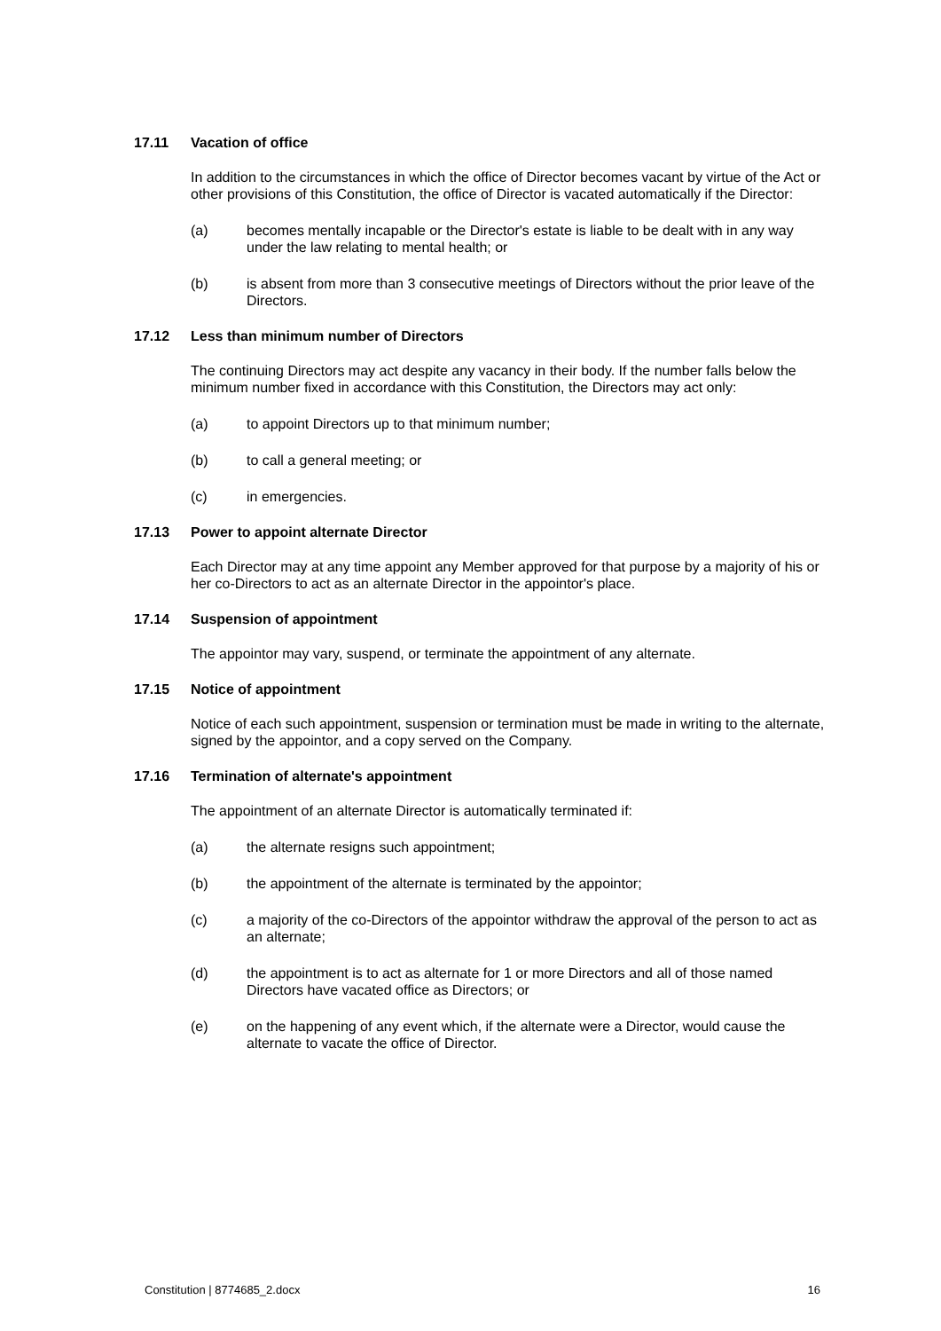17.11 Vacation of office
In addition to the circumstances in which the office of Director becomes vacant by virtue of the Act or other provisions of this Constitution, the office of Director is vacated automatically if the Director:
(a) becomes mentally incapable or the Director's estate is liable to be dealt with in any way under the law relating to mental health; or
(b) is absent from more than 3 consecutive meetings of Directors without the prior leave of the Directors.
17.12 Less than minimum number of Directors
The continuing Directors may act despite any vacancy in their body. If the number falls below the minimum number fixed in accordance with this Constitution, the Directors may act only:
(a) to appoint Directors up to that minimum number;
(b) to call a general meeting; or
(c) in emergencies.
17.13 Power to appoint alternate Director
Each Director may at any time appoint any Member approved for that purpose by a majority of his or her co-Directors to act as an alternate Director in the appointor's place.
17.14 Suspension of appointment
The appointor may vary, suspend, or terminate the appointment of any alternate.
17.15 Notice of appointment
Notice of each such appointment, suspension or termination must be made in writing to the alternate, signed by the appointor, and a copy served on the Company.
17.16 Termination of alternate's appointment
The appointment of an alternate Director is automatically terminated if:
(a) the alternate resigns such appointment;
(b) the appointment of the alternate is terminated by the appointor;
(c) a majority of the co-Directors of the appointor withdraw the approval of the person to act as an alternate;
(d) the appointment is to act as alternate for 1 or more Directors and all of those named Directors have vacated office as Directors; or
(e) on the happening of any event which, if the alternate were a Director, would cause the alternate to vacate the office of Director.
Constitution | 8774685_2.docx 16